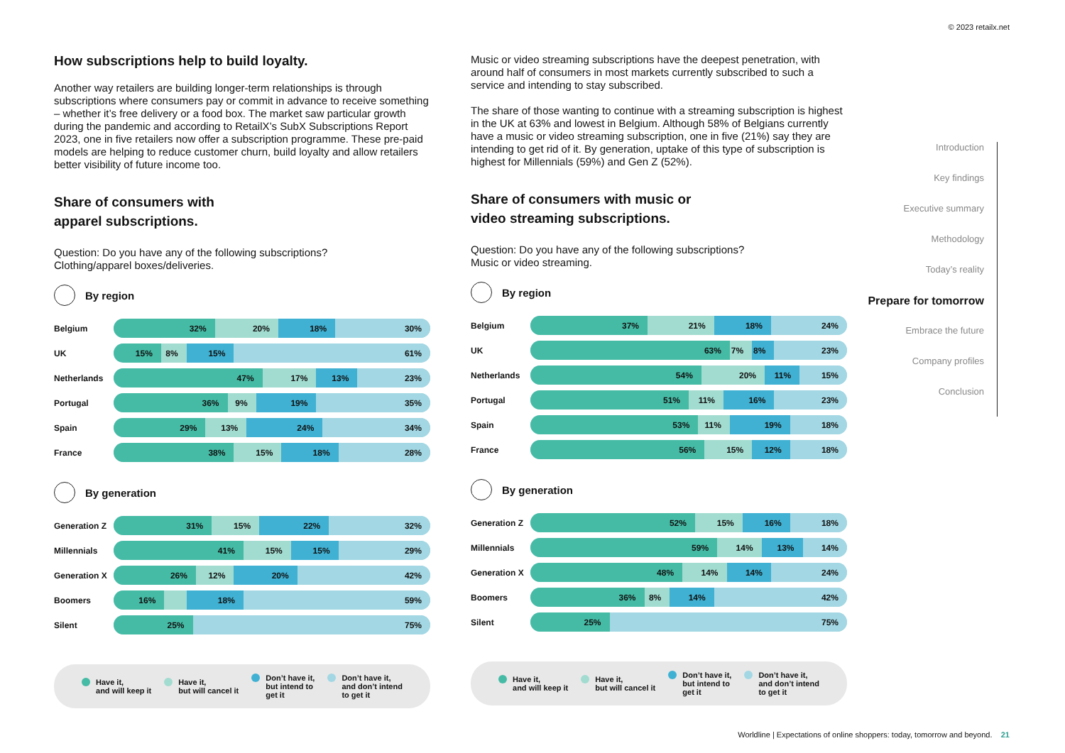© 2023 retailx.net
How subscriptions help to build loyalty.
Another way retailers are building longer-term relationships is through subscriptions where consumers pay or commit in advance to receive something – whether it’s free delivery or a food box. The market saw particular growth during the pandemic and according to RetailX’s SubX Subscriptions Report 2023, one in five retailers now offer a subscription programme. These pre-paid models are helping to reduce customer churn, build loyalty and allow retailers better visibility of future income too.
Share of consumers with
apparel subscriptions.
Question: Do you have any of the following subscriptions?
Clothing/apparel boxes/deliveries.
By region
Belgium
32% 20% 18% 30%
UK
15% 8% 15% 61%
Netherlands
47% 17% 13% 23%
Portugal
36% 9% 19% 35%
Spain
29% 13% 24% 34%
France
38% 15% 18% 28%
By generation
Generation Z
31% 15% 22% 32%
Millennials
41% 15% 15% 29%
Generation X
26% 12% 20% 42%
Boomers
16% 18% 59%
Silent
25% 75%
Have it,
and will keep it
Have it,
but will cancel it
Don’t have it,
but intend to
get it
Don’t have it,
and don’t intend
to get it
Music or video streaming subscriptions have the deepest penetration, with around half of consumers in most markets currently subscribed to such a service and intending to stay subscribed.
The share of those wanting to continue with a streaming subscription is highest in the UK at 63% and lowest in Belgium. Although 58% of Belgians currently have a music or video streaming subscription, one in five (21%) say they are intending to get rid of it. By generation, uptake of this type of subscription is highest for Millennials (59%) and Gen Z (52%).
Share of consumers with music or
video streaming subscriptions.
Question: Do you have any of the following subscriptions?
Music or video streaming.
By region
Belgium
37% 21% 18% 24%
UK
63% 7% 8% 23%
Netherlands
54% 20% 11% 15%
Portugal
51% 11% 16% 23%
Spain
53% 11% 19% 18%
France
56% 15% 12% 18%
By generation
Generation Z
52% 15% 16% 18%
Millennials
59% 14% 13% 14%
Generation X
48% 14% 14% 24%
Boomers
36% 8% 14% 42%
Silent
25% 75%
Have it,
and will keep it
Have it,
but will cancel it
Don’t have it,
but intend to
get it
Don’t have it,
and don’t intend
to get it
Introduction
Key findings
Executive summary
Methodology
Today’s reality
Prepare for tomorrow
Embrace the future
Company profiles
Conclusion
Worldline | Expectations of online shoppers: today, tomorrow and beyond. 21